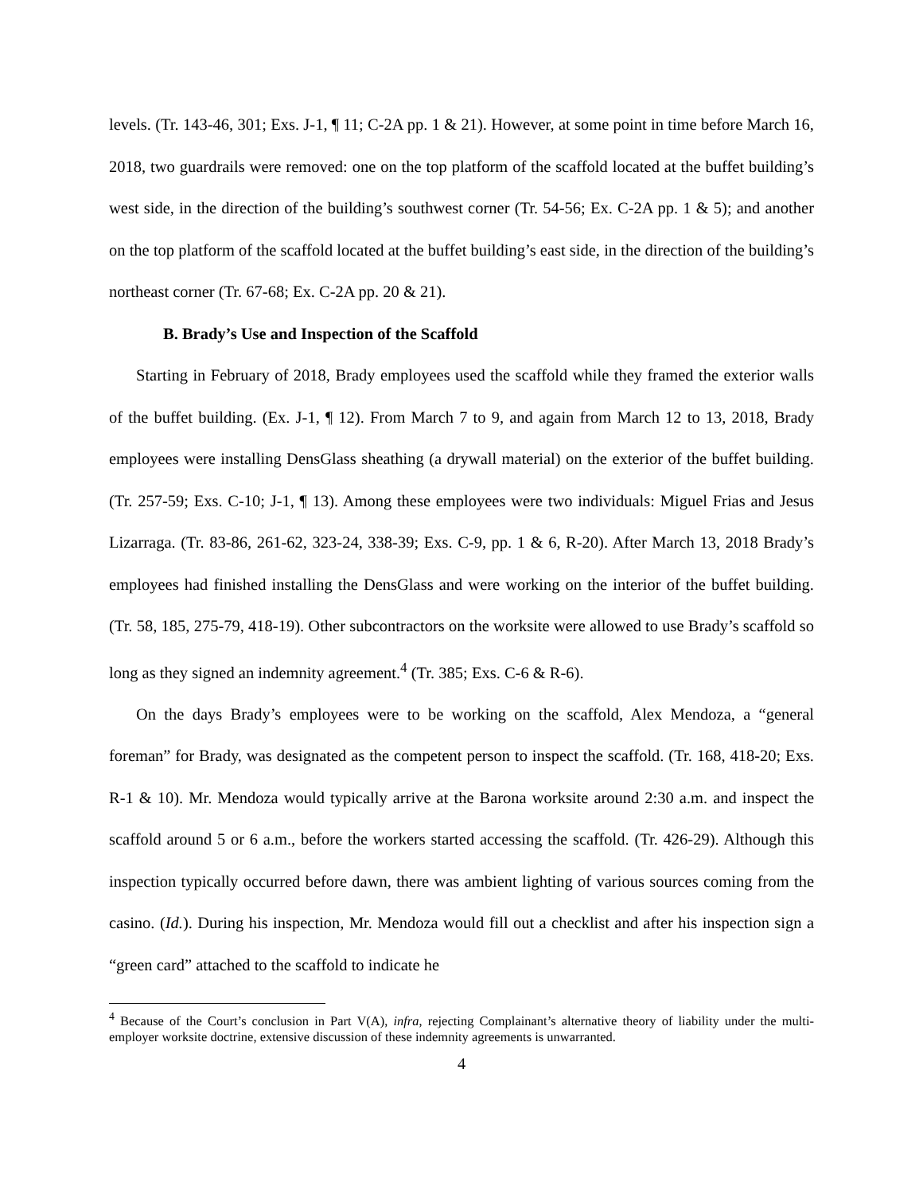levels. (Tr. 143-46, 301; Exs. J-1, ¶ 11; C-2A pp. 1 & 21). However, at some point in time before March 16, 2018, two guardrails were removed: one on the top platform of the scaffold located at the buffet building’s west side, in the direction of the building’s southwest corner (Tr. 54-56; Ex. C-2A pp. 1 & 5); and another on the top platform of the scaffold located at the buffet building’s east side, in the direction of the building’s northeast corner (Tr. 67-68; Ex. C-2A pp. 20 & 21).
B. Brady’s Use and Inspection of the Scaffold
Starting in February of 2018, Brady employees used the scaffold while they framed the exterior walls of the buffet building. (Ex. J-1, ¶ 12). From March 7 to 9, and again from March 12 to 13, 2018, Brady employees were installing DensGlass sheathing (a drywall material) on the exterior of the buffet building. (Tr. 257-59; Exs. C-10; J-1, ¶ 13). Among these employees were two individuals: Miguel Frias and Jesus Lizarraga. (Tr. 83-86, 261-62, 323-24, 338-39; Exs. C-9, pp. 1 & 6, R-20). After March 13, 2018 Brady’s employees had finished installing the DensGlass and were working on the interior of the buffet building. (Tr. 58, 185, 275-79, 418-19). Other subcontractors on the worksite were allowed to use Brady’s scaffold so long as they signed an indemnity agreement.<sup>4</sup> (Tr. 385; Exs. C-6 & R-6).
On the days Brady’s employees were to be working on the scaffold, Alex Mendoza, a “general foreman” for Brady, was designated as the competent person to inspect the scaffold. (Tr. 168, 418-20; Exs. R-1 & 10). Mr. Mendoza would typically arrive at the Barona worksite around 2:30 a.m. and inspect the scaffold around 5 or 6 a.m., before the workers started accessing the scaffold. (Tr. 426-29). Although this inspection typically occurred before dawn, there was ambient lighting of various sources coming from the casino. (Id.). During his inspection, Mr. Mendoza would fill out a checklist and after his inspection sign a “green card” attached to the scaffold to indicate he
<sup>4</sup> Because of the Court’s conclusion in Part V(A), infra, rejecting Complainant’s alternative theory of liability under the multi-employer worksite doctrine, extensive discussion of these indemnity agreements is unwarranted.
4